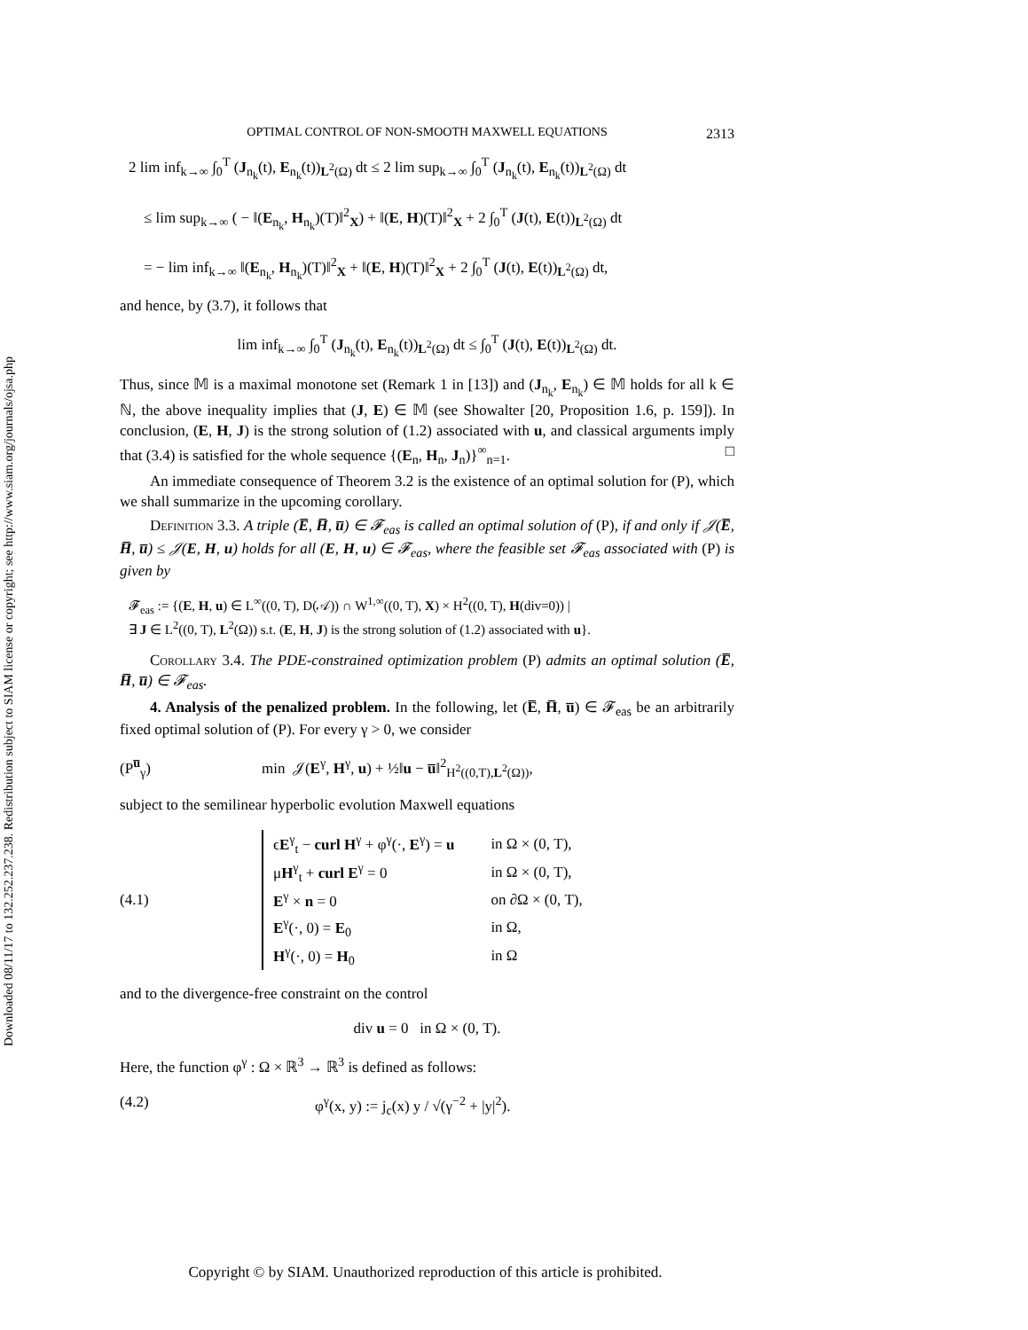Downloaded 08/11/17 to 132.252.237.238. Redistribution subject to SIAM license or copyright; see http://www.siam.org/journals/ojsa.php
OPTIMAL CONTROL OF NON-SMOOTH MAXWELL EQUATIONS 2313
2 lim inf<sub>k→∞</sub> ∫<sub>0</sub><sup>T</sup> (J<sub>n<sub>k</sub></sub>(t), E<sub>n<sub>k</sub></sub>(t))<sub>L<sup>2</sup>(Ω)</sub> dt ≤ 2 lim sup<sub>k→∞</sub> ∫<sub>0</sub><sup>T</sup> (J<sub>n<sub>k</sub></sub>(t), E<sub>n<sub>k</sub></sub>(t))<sub>L<sup>2</sup>(Ω)</sub> dt
≤ lim sup<sub>k→∞</sub> ( − ‖(E<sub>n<sub>k</sub></sub>, H<sub>n<sub>k</sub></sub>)(T)‖<sup>2</sup><sub>X</sub>) + ‖(E, H)(T)‖<sup>2</sup><sub>X</sub> + 2 ∫<sub>0</sub><sup>T</sup> (J(t), E(t))<sub>L<sup>2</sup>(Ω)</sub> dt
= − lim inf<sub>k→∞</sub> ‖(E<sub>n<sub>k</sub></sub>, H<sub>n<sub>k</sub></sub>)(T)‖<sup>2</sup><sub>X</sub> + ‖(E, H)(T)‖<sup>2</sup><sub>X</sub> + 2 ∫<sub>0</sub><sup>T</sup> (J(t), E(t))<sub>L<sup>2</sup>(Ω)</sub> dt,
and hence, by (3.7), it follows that
lim inf<sub>k→∞</sub> ∫<sub>0</sub><sup>T</sup> (J<sub>n<sub>k</sub></sub>(t), E<sub>n<sub>k</sub></sub>(t))<sub>L<sup>2</sup>(Ω)</sub> dt ≤ ∫<sub>0</sub><sup>T</sup> (J(t), E(t))<sub>L<sup>2</sup>(Ω)</sub> dt.
Thus, since 𝕄 is a maximal monotone set (Remark 1 in [13]) and (J<sub>n<sub>k</sub></sub>, E<sub>n<sub>k</sub></sub>) ∈ 𝕄 holds for all k ∈ ℕ, the above inequality implies that (J, E) ∈ 𝕄 (see Showalter [20, Proposition 1.6, p. 159]). In conclusion, (E, H, J) is the strong solution of (1.2) associated with u, and classical arguments imply that (3.4) is satisfied for the whole sequence {(E<sub>n</sub>, H<sub>n</sub>, J<sub>n</sub>)}<sup>∞</sup><sub>n=1</sub>. □
An immediate consequence of Theorem 3.2 is the existence of an optimal solution for (P), which we shall summarize in the upcoming corollary.
Definition 3.3. A triple (E̅, H̅, u̅) ∈ 𝓕<sub>eas</sub> is called an optimal solution of (P), if and only if 𝒥(E̅, H̅, u̅) ≤ 𝒥(E, H, u) holds for all (E, H, u) ∈ 𝓕<sub>eas</sub>, where the feasible set 𝓕<sub>eas</sub> associated with (P) is given by
𝓕<sub>eas</sub> := {(E, H, u) ∈ L<sup>∞</sup>((0, T), D(𝒜)) ∩ W<sup>1,∞</sup>((0, T), X) × H<sup>2</sup>((0, T), H(div=0)) |
∃ J ∈ L<sup>2</sup>((0, T), L<sup>2</sup>(Ω)) s.t. (E, H, J) is the strong solution of (1.2) associated with u}.
Corollary 3.4. The PDE-constrained optimization problem (P) admits an optimal solution (E̅, H̅, u̅) ∈ 𝓕<sub>eas</sub>.
4. Analysis of the penalized problem. In the following, let (E̅, H̅, u̅) ∈ 𝓕<sub>eas</sub> be an arbitrarily fixed optimal solution of (P). For every γ > 0, we consider
(P<sup>u̅</sup><sub>γ</sub>) min 𝒥(E<sup>γ</sup>, H<sup>γ</sup>, u) + ½‖u − u̅‖<sup>2</sup><sub>H<sup>2</sup>((0,T),L<sup>2</sup>(Ω))</sub>,
subject to the semilinear hyperbolic evolution Maxwell equations
(4.1)
| ϵ E<sup>γ</sup><sub>t</sub> − curl H<sup>γ</sup> + φ<sup>γ</sup>(·, E<sup>γ</sup>) = u | in Ω × (0, T), |
| μ H<sup>γ</sup><sub>t</sub> + curl E<sup>γ</sup> = 0 | in Ω × (0, T), |
| E<sup>γ</sup> × n = 0 | on ∂Ω × (0, T), |
| E<sup>γ</sup>(·, 0) = E<sub>0</sub> | in Ω, |
| H<sup>γ</sup>(·, 0) = H<sub>0</sub> | in Ω |
and to the divergence-free constraint on the control
div u = 0 in Ω × (0, T).
Here, the function φ<sup>γ</sup> : Ω × ℝ<sup>3</sup> → ℝ<sup>3</sup> is defined as follows:
(4.2) φ<sup>γ</sup>(x, y) := j<sub>c</sub>(x) y / √(γ<sup>−2</sup> + |y|<sup>2</sup>).
Copyright © by SIAM. Unauthorized reproduction of this article is prohibited.